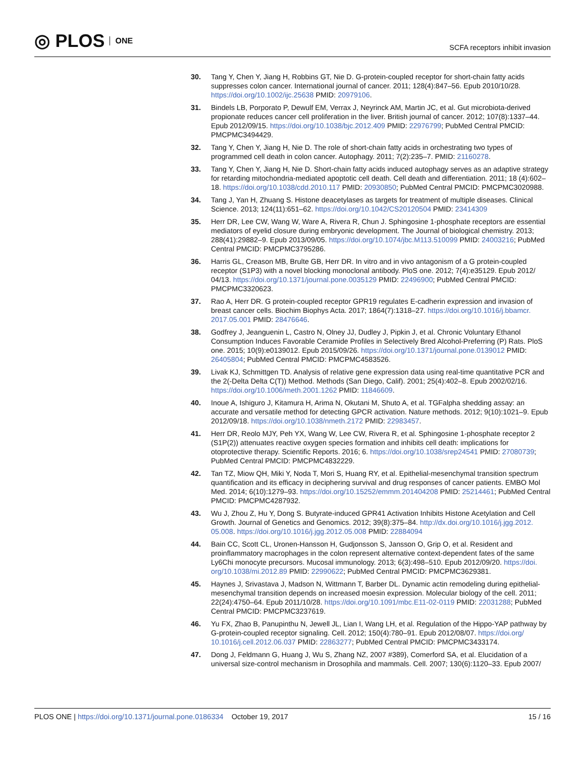◎ PLOS ONE
SCFA receptors inhibit invasion
30. Tang Y, Chen Y, Jiang H, Robbins GT, Nie D. G-protein-coupled receptor for short-chain fatty acids suppresses colon cancer. International journal of cancer. 2011; 128(4):847–56. Epub 2010/10/28. https://doi.org/10.1002/ijc.25638 PMID: 20979106.
31. Bindels LB, Porporato P, Dewulf EM, Verrax J, Neyrinck AM, Martin JC, et al. Gut microbiota-derived propionate reduces cancer cell proliferation in the liver. British journal of cancer. 2012; 107(8):1337–44. Epub 2012/09/15. https://doi.org/10.1038/bjc.2012.409 PMID: 22976799; PubMed Central PMCID: PMCPMC3494429.
32. Tang Y, Chen Y, Jiang H, Nie D. The role of short-chain fatty acids in orchestrating two types of programmed cell death in colon cancer. Autophagy. 2011; 7(2):235–7. PMID: 21160278.
33. Tang Y, Chen Y, Jiang H, Nie D. Short-chain fatty acids induced autophagy serves as an adaptive strategy for retarding mitochondria-mediated apoptotic cell death. Cell death and differentiation. 2011; 18 (4):602–18. https://doi.org/10.1038/cdd.2010.117 PMID: 20930850; PubMed Central PMCID: PMCPMC3020988.
34. Tang J, Yan H, Zhuang S. Histone deacetylases as targets for treatment of multiple diseases. Clinical Science. 2013; 124(11):651–62. https://doi.org/10.1042/CS20120504 PMID: 23414309
35. Herr DR, Lee CW, Wang W, Ware A, Rivera R, Chun J. Sphingosine 1-phosphate receptors are essential mediators of eyelid closure during embryonic development. The Journal of biological chemistry. 2013; 288(41):29882–9. Epub 2013/09/05. https://doi.org/10.1074/jbc.M113.510099 PMID: 24003216; PubMed Central PMCID: PMCPMC3795286.
36. Harris GL, Creason MB, Brulte GB, Herr DR. In vitro and in vivo antagonism of a G protein-coupled receptor (S1P3) with a novel blocking monoclonal antibody. PloS one. 2012; 7(4):e35129. Epub 2012/ 04/13. https://doi.org/10.1371/journal.pone.0035129 PMID: 22496900; PubMed Central PMCID: PMCPMC3320623.
37. Rao A, Herr DR. G protein-coupled receptor GPR19 regulates E-cadherin expression and invasion of breast cancer cells. Biochim Biophys Acta. 2017; 1864(7):1318–27. https://doi.org/10.1016/j.bbamcr. 2017.05.001 PMID: 28476646.
38. Godfrey J, Jeanguenin L, Castro N, Olney JJ, Dudley J, Pipkin J, et al. Chronic Voluntary Ethanol Consumption Induces Favorable Ceramide Profiles in Selectively Bred Alcohol-Preferring (P) Rats. PloS one. 2015; 10(9):e0139012. Epub 2015/09/26. https://doi.org/10.1371/journal.pone.0139012 PMID: 26405804; PubMed Central PMCID: PMCPMC4583526.
39. Livak KJ, Schmittgen TD. Analysis of relative gene expression data using real-time quantitative PCR and the 2(-Delta Delta C(T)) Method. Methods (San Diego, Calif). 2001; 25(4):402–8. Epub 2002/02/16. https://doi.org/10.1006/meth.2001.1262 PMID: 11846609.
40. Inoue A, Ishiguro J, Kitamura H, Arima N, Okutani M, Shuto A, et al. TGFalpha shedding assay: an accurate and versatile method for detecting GPCR activation. Nature methods. 2012; 9(10):1021–9. Epub 2012/09/18. https://doi.org/10.1038/nmeth.2172 PMID: 22983457.
41. Herr DR, Reolo MJY, Peh YX, Wang W, Lee CW, Rivera R, et al. Sphingosine 1-phosphate receptor 2 (S1P(2)) attenuates reactive oxygen species formation and inhibits cell death: implications for otoprotective therapy. Scientific Reports. 2016; 6. https://doi.org/10.1038/srep24541 PMID: 27080739; PubMed Central PMCID: PMCPMC4832229.
42. Tan TZ, Miow QH, Miki Y, Noda T, Mori S, Huang RY, et al. Epithelial-mesenchymal transition spectrum quantification and its efficacy in deciphering survival and drug responses of cancer patients. EMBO Mol Med. 2014; 6(10):1279–93. https://doi.org/10.15252/emmm.201404208 PMID: 25214461; PubMed Central PMCID: PMCPMC4287932.
43. Wu J, Zhou Z, Hu Y, Dong S. Butyrate-induced GPR41 Activation Inhibits Histone Acetylation and Cell Growth. Journal of Genetics and Genomics. 2012; 39(8):375–84. http://dx.doi.org/10.1016/j.jgg.2012. 05.008. https://doi.org/10.1016/j.jgg.2012.05.008 PMID: 22884094
44. Bain CC, Scott CL, Uronen-Hansson H, Gudjonsson S, Jansson O, Grip O, et al. Resident and proinflammatory macrophages in the colon represent alternative context-dependent fates of the same Ly6Chi monocyte precursors. Mucosal immunology. 2013; 6(3):498–510. Epub 2012/09/20. https://doi. org/10.1038/mi.2012.89 PMID: 22990622; PubMed Central PMCID: PMCPMC3629381.
45. Haynes J, Srivastava J, Madson N, Wittmann T, Barber DL. Dynamic actin remodeling during epithelial-mesenchymal transition depends on increased moesin expression. Molecular biology of the cell. 2011; 22(24):4750–64. Epub 2011/10/28. https://doi.org/10.1091/mbc.E11-02-0119 PMID: 22031288; PubMed Central PMCID: PMCPMC3237619.
46. Yu FX, Zhao B, Panupinthu N, Jewell JL, Lian I, Wang LH, et al. Regulation of the Hippo-YAP pathway by G-protein-coupled receptor signaling. Cell. 2012; 150(4):780–91. Epub 2012/08/07. https://doi.org/ 10.1016/j.cell.2012.06.037 PMID: 22863277; PubMed Central PMCID: PMCPMC3433174.
47. Dong J, Feldmann G, Huang J, Wu S, Zhang NZ, 2007 #389}, Comerford SA, et al. Elucidation of a universal size-control mechanism in Drosophila and mammals. Cell. 2007; 130(6):1120–33. Epub 2007/
PLOS ONE | https://doi.org/10.1371/journal.pone.0186334 October 19, 2017 15 / 16